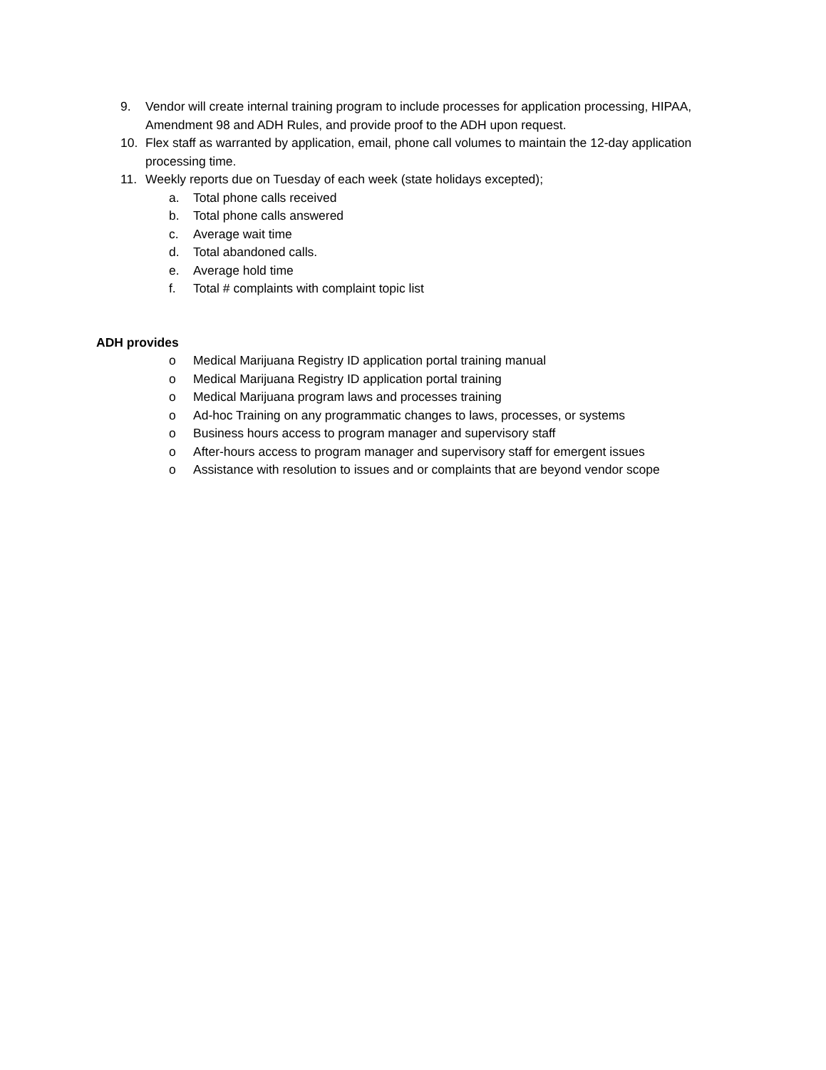9. Vendor will create internal training program to include processes for application processing, HIPAA, Amendment 98 and ADH Rules, and provide proof to the ADH upon request.
10. Flex staff as warranted by application, email, phone call volumes to maintain the 12-day application processing time.
11. Weekly reports due on Tuesday of each week (state holidays excepted);
a. Total phone calls received
b. Total phone calls answered
c. Average wait time
d. Total abandoned calls.
e. Average hold time
f. Total # complaints with complaint topic list
ADH provides
o Medical Marijuana Registry ID application portal training manual
o Medical Marijuana Registry ID application portal training
o Medical Marijuana program laws and processes training
o Ad-hoc Training on any programmatic changes to laws, processes, or systems
o Business hours access to program manager and supervisory staff
o After-hours access to program manager and supervisory staff for emergent issues
o Assistance with resolution to issues and or complaints that are beyond vendor scope